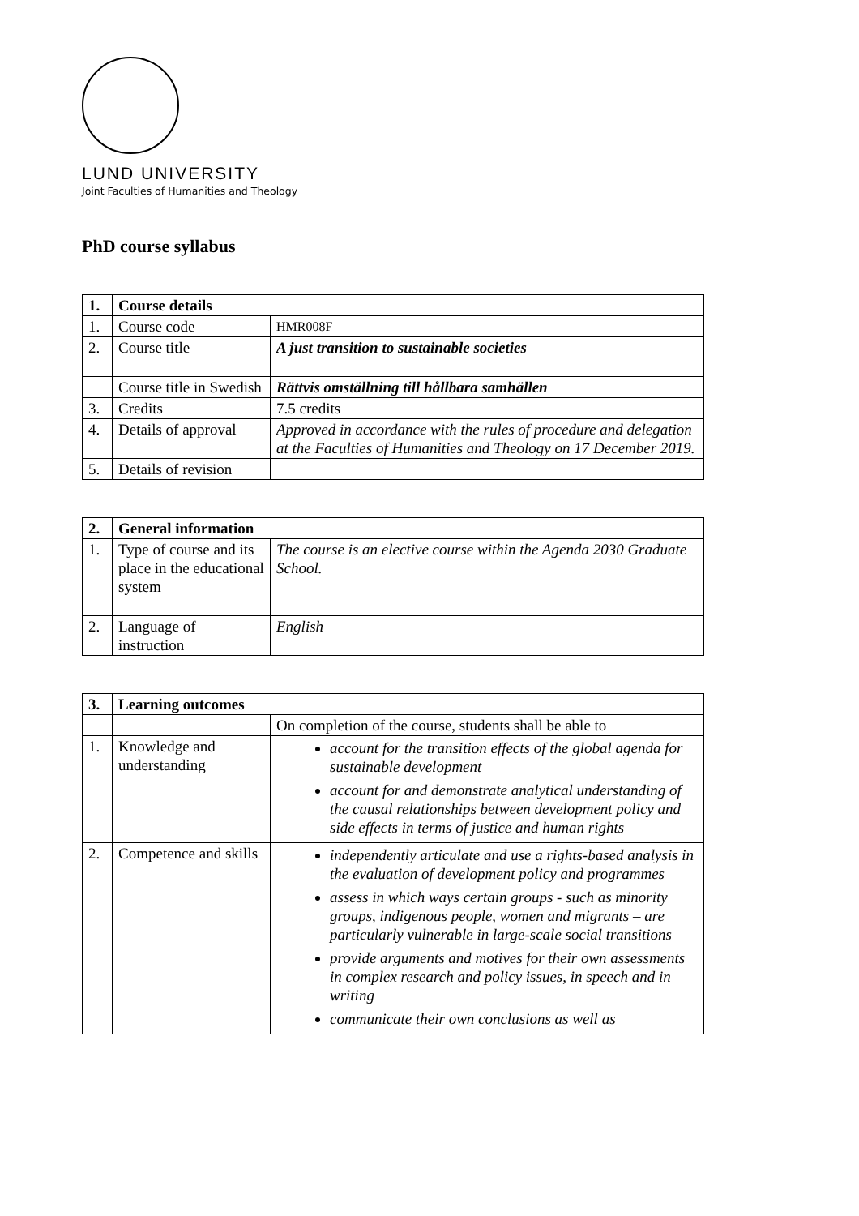LUND UNIVERSITY
Joint Faculties of Humanities and Theology
PhD course syllabus
| 1. | Course details | |
| --- | --- | --- |
| 1. | Course code | HMR008F |
| 2. | Course title | A just transition to sustainable societies |
| | Course title in Swedish | Rättvis omställning till hållbara samhällen |
| 3. | Credits | 7.5 credits |
| 4. | Details of approval | Approved in accordance with the rules of procedure and delegation at the Faculties of Humanities and Theology on 17 December 2019. |
| 5. | Details of revision | |
| 2. | General information | |
| --- | --- | --- |
| 1. | Type of course and its place in the educational system | The course is an elective course within the Agenda 2030 Graduate School. |
| 2. | Language of instruction | English |
| 3. | Learning outcomes | |
| --- | --- | --- |
| | | On completion of the course, students shall be able to |
| 1. | Knowledge and understanding | account for the transition effects of the global agenda for sustainable development account for and demonstrate analytical understanding of the causal relationships between development policy and side effects in terms of justice and human rights |
| 2. | Competence and skills | independently articulate and use a rights-based analysis in the evaluation of development policy and programmes assess in which ways certain groups - such as minority groups, indigenous people, women and migrants – are particularly vulnerable in large-scale social transitions provide arguments and motives for their own assessments in complex research and policy issues, in speech and in writing communicate their own conclusions as well as |